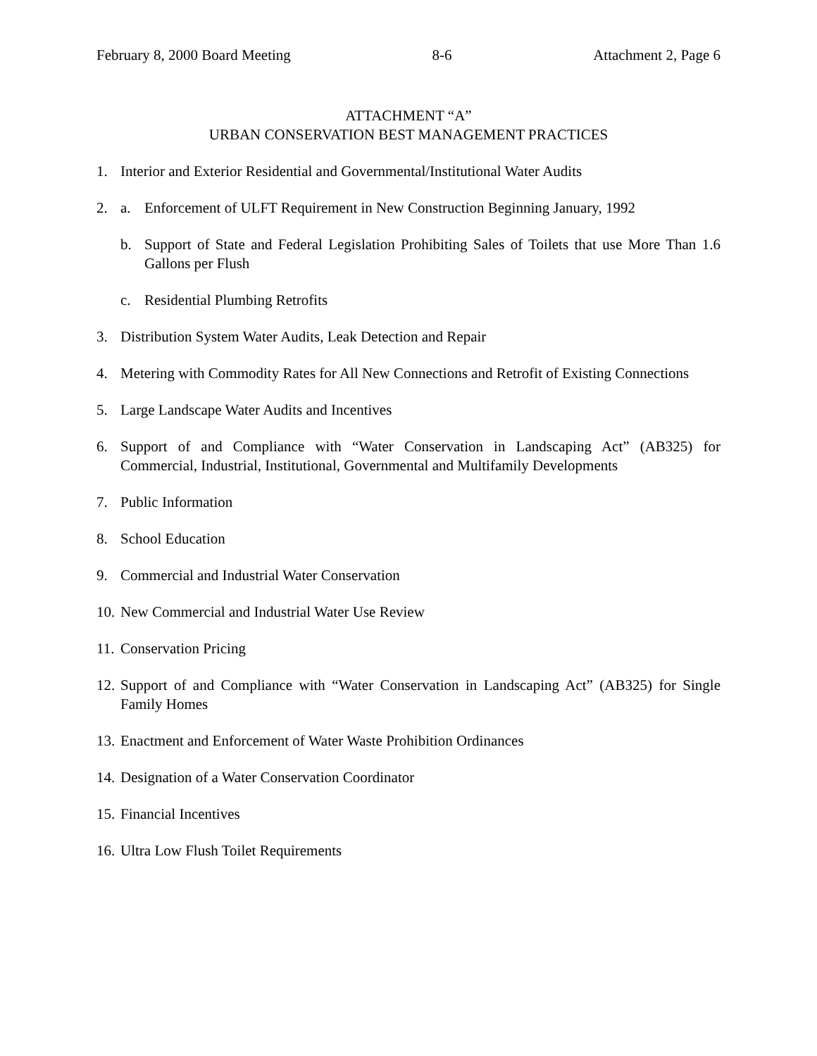February 8, 2000 Board Meeting 8-6 Attachment 2, Page 6
ATTACHMENT “A”
URBAN CONSERVATION BEST MANAGEMENT PRACTICES
1. Interior and Exterior Residential and Governmental/Institutional Water Audits
2. a. Enforcement of ULFT Requirement in New Construction Beginning January, 1992
b. Support of State and Federal Legislation Prohibiting Sales of Toilets that use More Than 1.6 Gallons per Flush
c. Residential Plumbing Retrofits
3. Distribution System Water Audits, Leak Detection and Repair
4. Metering with Commodity Rates for All New Connections and Retrofit of Existing Connections
5. Large Landscape Water Audits and Incentives
6. Support of and Compliance with “Water Conservation in Landscaping Act” (AB325) for Commercial, Industrial, Institutional, Governmental and Multifamily Developments
7. Public Information
8. School Education
9. Commercial and Industrial Water Conservation
10. New Commercial and Industrial Water Use Review
11. Conservation Pricing
12. Support of and Compliance with “Water Conservation in Landscaping Act” (AB325) for Single Family Homes
13. Enactment and Enforcement of Water Waste Prohibition Ordinances
14. Designation of a Water Conservation Coordinator
15. Financial Incentives
16. Ultra Low Flush Toilet Requirements